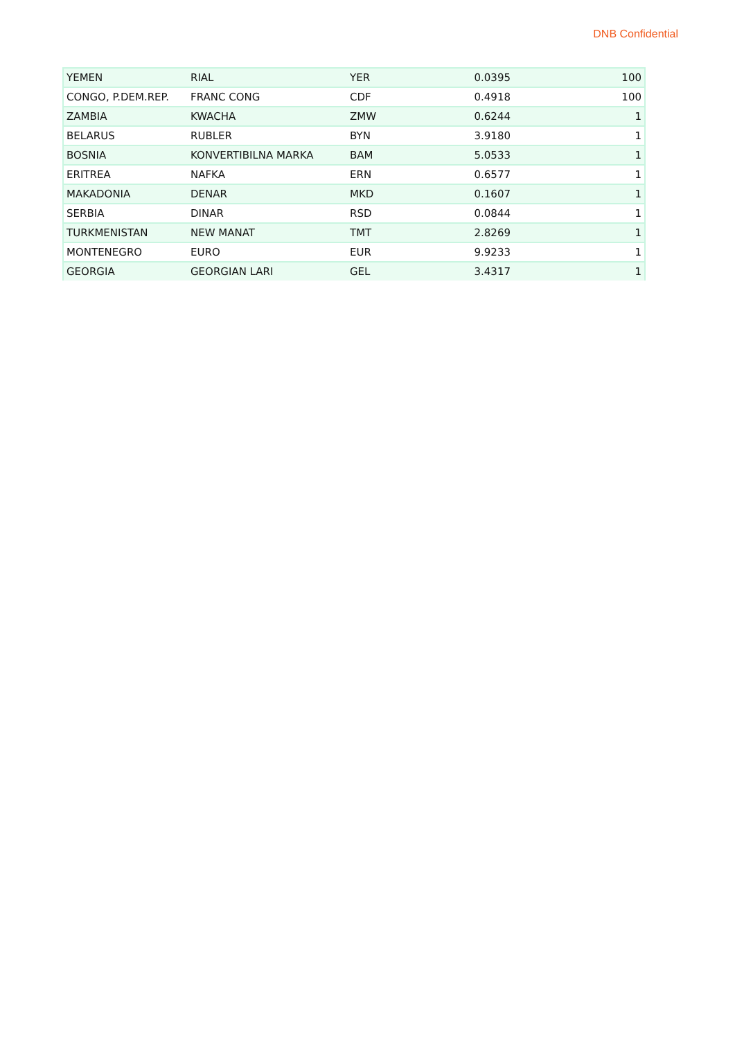DNB Confidential
| YEMEN | RIAL | YER | 0.0395 | 100 |
| CONGO, P.DEM.REP. | FRANC CONG | CDF | 0.4918 | 100 |
| ZAMBIA | KWACHA | ZMW | 0.6244 | 1 |
| BELARUS | RUBLER | BYN | 3.9180 | 1 |
| BOSNIA | KONVERTIBILNA MARKA | BAM | 5.0533 | 1 |
| ERITREA | NAFKA | ERN | 0.6577 | 1 |
| MAKADONIA | DENAR | MKD | 0.1607 | 1 |
| SERBIA | DINAR | RSD | 0.0844 | 1 |
| TURKMENISTAN | NEW MANAT | TMT | 2.8269 | 1 |
| MONTENEGRO | EURO | EUR | 9.9233 | 1 |
| GEORGIA | GEORGIAN LARI | GEL | 3.4317 | 1 |